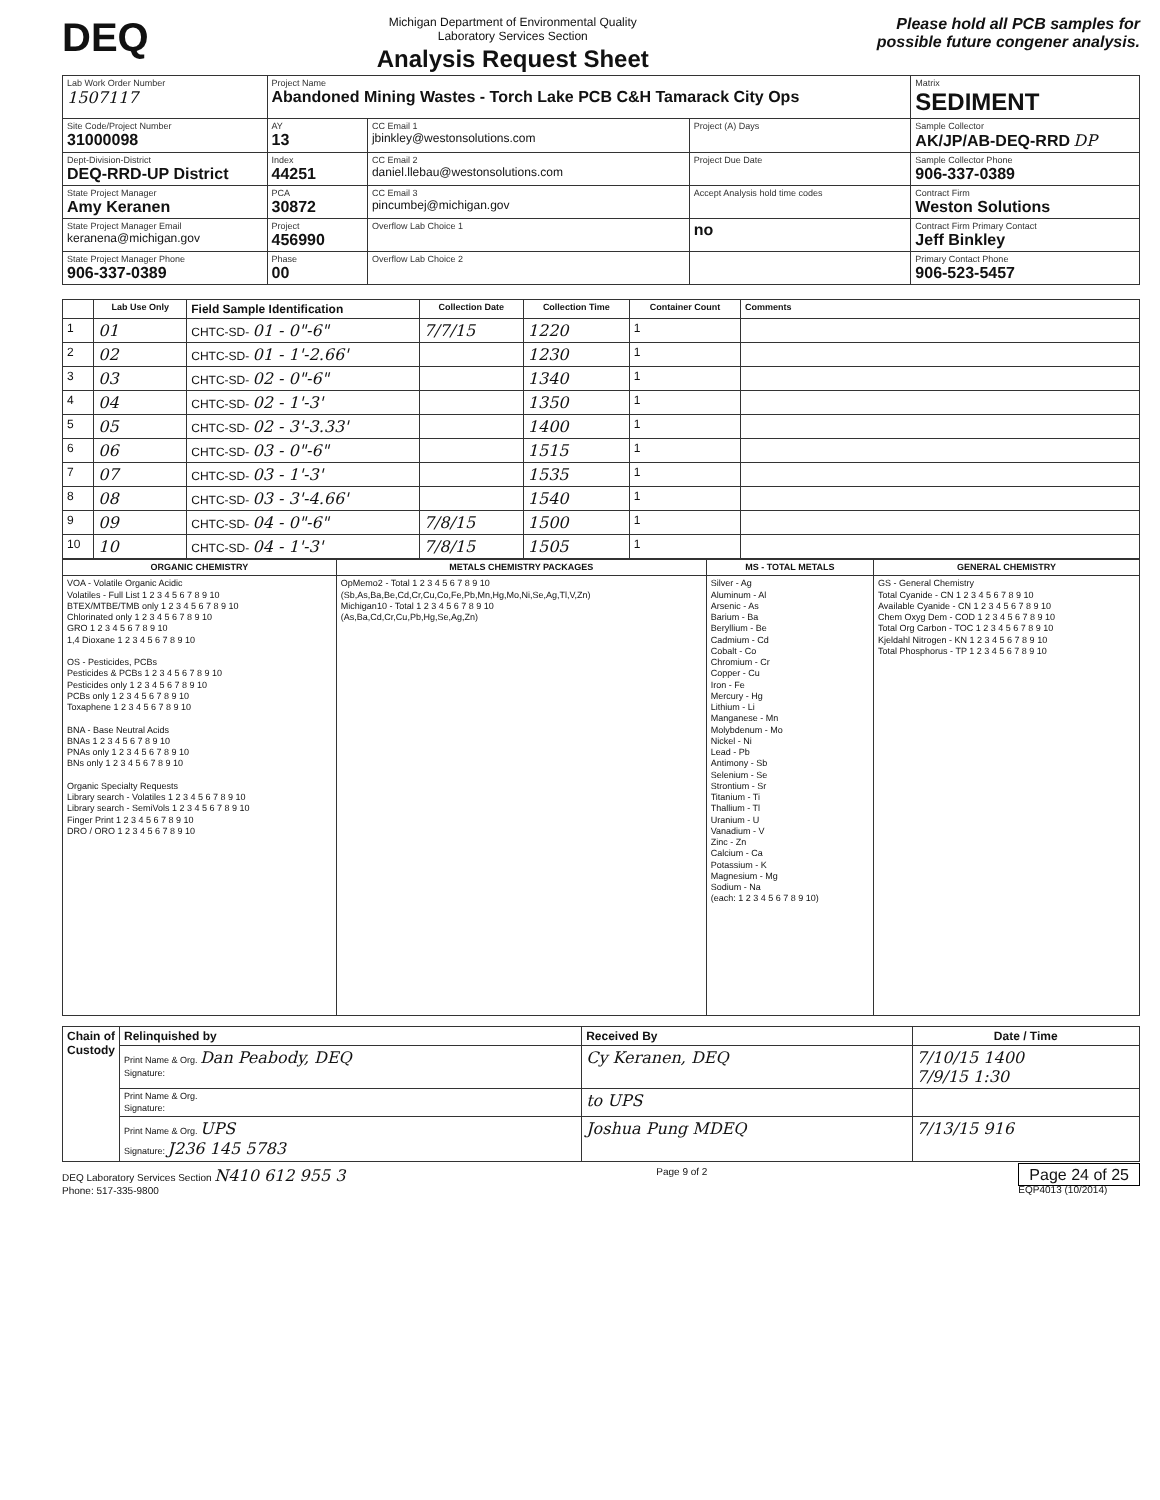DEQ
Michigan Department of Environmental Quality
Laboratory Services Section
Analysis Request Sheet
Please hold all PCB samples for
possible future congener analysis.
| Lab Work Order Number 1507117 | Project Name Abandoned Mining Wastes - Torch Lake PCB C&H Tamarack City Ops | | | Matrix SEDIMENT |
| Site Code/Project Number 31000098 | AY 13 | CC Email 1 jbinkley@westonsolutions.com | Project (A) Days | Sample Collector AK/JP/AB-DEQ-RRD DP |
| Dept-Division-District DEQ-RRD-UP District | Index 44251 | CC Email 2 daniel.llebau@westonsolutions.com | Project Due Date | Sample Collector Phone 906-337-0389 |
| State Project Manager Amy Keranen | PCA 30872 | CC Email 3 pincumbej@michigan.gov | Accept Analysis hold time codes | Contract Firm Weston Solutions |
| State Project Manager Email keranena@michigan.gov | Project 456990 | Overflow Lab Choice 1 | no | Contract Firm Primary Contact Jeff Binkley |
| State Project Manager Phone 906-337-0389 | Phase 00 | Overflow Lab Choice 2 | | Primary Contact Phone 906-523-5457 |
| | Lab Use Only | Field Sample Identification | Collection Date | Collection Time | Container Count | Comments |
| --- | --- | --- | --- | --- | --- | --- |
| 1 | 01 | CHTC-SD- 01 - 0"-6" | 7/7/15 | 1220 | 1 | |
| 2 | 02 | CHTC-SD- 01 - 1'-2.66' | | 1230 | 1 | |
| 3 | 03 | CHTC-SD- 02 - 0"-6" | | 1340 | 1 | |
| 4 | 04 | CHTC-SD- 02 - 1'-3' | | 1350 | 1 | |
| 5 | 05 | CHTC-SD- 02 - 3'-3.33' | | 1400 | 1 | |
| 6 | 06 | CHTC-SD- 03 - 0"-6" | | 1515 | 1 | |
| 7 | 07 | CHTC-SD- 03 - 1'-3' | | 1535 | 1 | |
| 8 | 08 | CHTC-SD- 03 - 3'-4.66' | | 1540 | 1 | |
| 9 | 09 | CHTC-SD- 04 - 0"-6" | 7/8/15 | 1500 | 1 | |
| 10 | 10 | CHTC-SD- 04 - 1'-3' | 7/8/15 | 1505 | 1 | |
| ORGANIC CHEMISTRY | METALS CHEMISTRY PACKAGES | MS - TOTAL METALS | GENERAL CHEMISTRY |
| --- | --- | --- | --- |
| VOA - Volatile Organic Acidic Volatiles - Full List 1 2 3 4 5 6 7 8 9 10 BTEX/MTBE/TMB only 1 2 3 4 5 6 7 8 9 10 Chlorinated only 1 2 3 4 5 6 7 8 9 10 GRO 1 2 3 4 5 6 7 8 9 10 1,4 Dioxane 1 2 3 4 5 6 7 8 9 10 OS - Pesticides, PCBs Pesticides & PCBs 1 2 3 4 5 6 7 8 9 10 Pesticides only 1 2 3 4 5 6 7 8 9 10 PCBs only 1 2 3 4 5 6 7 8 9 10 Toxaphene 1 2 3 4 5 6 7 8 9 10 BNA - Base Neutral Acids BNAs 1 2 3 4 5 6 7 8 9 10 PNAs only 1 2 3 4 5 6 7 8 9 10 BNs only 1 2 3 4 5 6 7 8 9 10 Organic Specialty Requests Library search - Volatiles 1 2 3 4 5 6 7 8 9 10 Library search - SemiVols 1 2 3 4 5 6 7 8 9 10 Finger Print 1 2 3 4 5 6 7 8 9 10 DRO / ORO 1 2 3 4 5 6 7 8 9 10 | OpMemo2 - Total 1 2 3 4 5 6 7 8 9 10 (Sb,As,Ba,Be,Cd,Cr,Cu,Co,Fe,Pb,Mn,Hg,Mo,Ni,Se,Ag,Tl,V,Zn) Michigan10 - Total 1 2 3 4 5 6 7 8 9 10 (As,Ba,Cd,Cr,Cu,Pb,Hg,Se,Ag,Zn) | Silver - Ag Aluminum - Al Arsenic - As Barium - Ba Beryllium - Be Cadmium - Cd Cobalt - Co Chromium - Cr Copper - Cu Iron - Fe Mercury - Hg Lithium - Li Manganese - Mn Molybdenum - Mo Nickel - Ni Lead - Pb Antimony - Sb Selenium - Se Strontium - Sr Titanium - Ti Thallium - Tl Uranium - U Vanadium - V Zinc - Zn Calcium - Ca Potassium - K Magnesium - Mg Sodium - Na (each: 1 2 3 4 5 6 7 8 9 10) | GS - General Chemistry Total Cyanide - CN 1 2 3 4 5 6 7 8 9 10 Available Cyanide - CN 1 2 3 4 5 6 7 8 9 10 Chem Oxyg Dem - COD 1 2 3 4 5 6 7 8 9 10 Total Org Carbon - TOC 1 2 3 4 5 6 7 8 9 10 Kjeldahl Nitrogen - KN 1 2 3 4 5 6 7 8 9 10 Total Phosphorus - TP 1 2 3 4 5 6 7 8 9 10 |
| Chain of Custody | Relinquished by | Received By | Date / Time |
| --- | --- | --- | --- |
| | Print Name & Org. Dan Peabody, DEQ Signature: | Cy Keranen, DEQ | 7/10/15 1400 7/9/15 1:30 |
| | Print Name & Org. Signature: | to UPS | |
| | Print Name & Org. UPS Signature: J236 145 5783 | Joshua Pung MDEQ | 7/13/15 916 |
DEQ Laboratory Services Section N410 612 955 3
Phone: 517-335-9800
Page 9 of 2
Page 24 of 25
EQP4013 (10/2014)